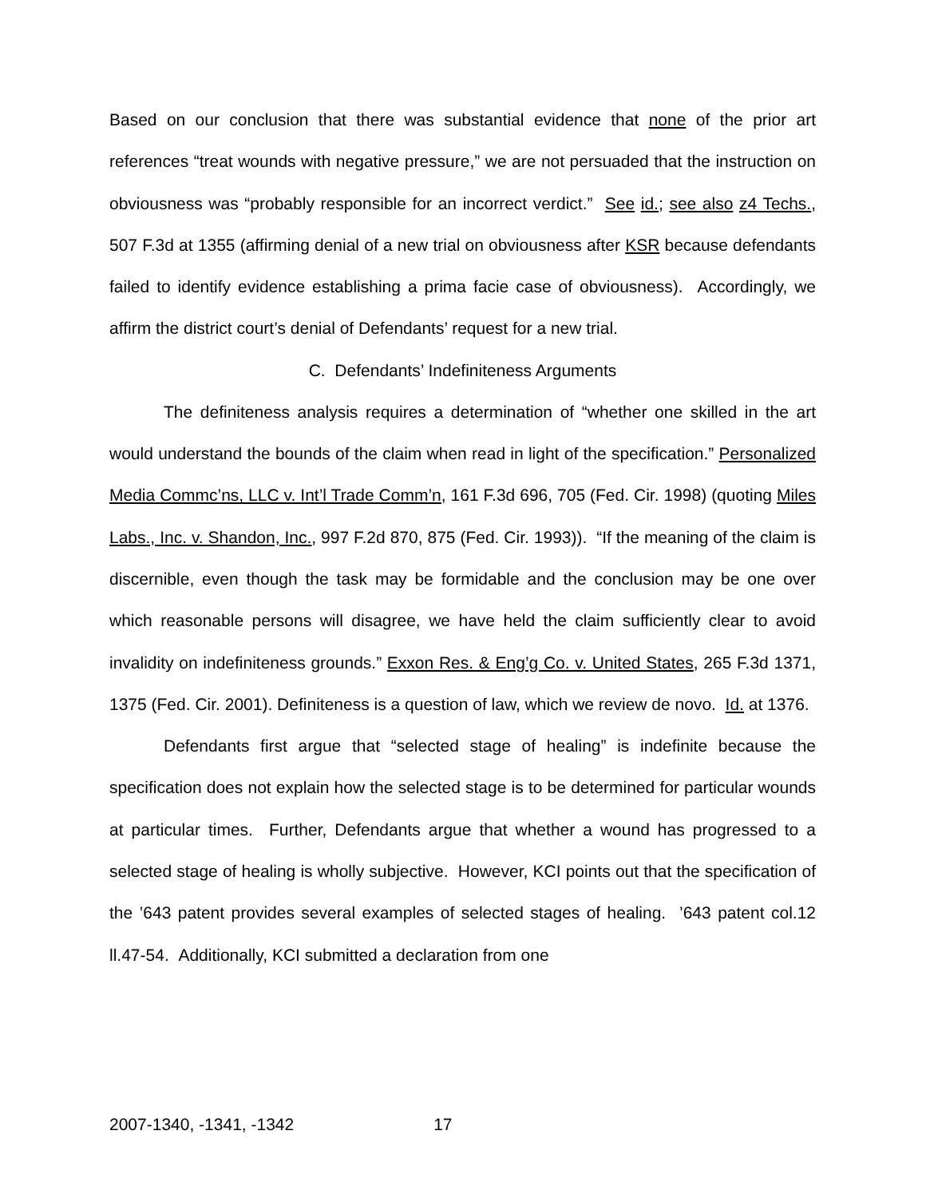Based on our conclusion that there was substantial evidence that none of the prior art references “treat wounds with negative pressure,” we are not persuaded that the instruction on obviousness was “probably responsible for an incorrect verdict.” See id.; see also z4 Techs., 507 F.3d at 1355 (affirming denial of a new trial on obviousness after KSR because defendants failed to identify evidence establishing a prima facie case of obviousness). Accordingly, we affirm the district court’s denial of Defendants’ request for a new trial.
C. Defendants’ Indefiniteness Arguments
The definiteness analysis requires a determination of “whether one skilled in the art would understand the bounds of the claim when read in light of the specification.” Personalized Media Commc’ns, LLC v. Int’l Trade Comm’n, 161 F.3d 696, 705 (Fed. Cir. 1998) (quoting Miles Labs., Inc. v. Shandon, Inc., 997 F.2d 870, 875 (Fed. Cir. 1993)). “If the meaning of the claim is discernible, even though the task may be formidable and the conclusion may be one over which reasonable persons will disagree, we have held the claim sufficiently clear to avoid invalidity on indefiniteness grounds.” Exxon Res. & Eng’g Co. v. United States, 265 F.3d 1371, 1375 (Fed. Cir. 2001). Definiteness is a question of law, which we review de novo. Id. at 1376.
Defendants first argue that “selected stage of healing” is indefinite because the specification does not explain how the selected stage is to be determined for particular wounds at particular times. Further, Defendants argue that whether a wound has progressed to a selected stage of healing is wholly subjective. However, KCI points out that the specification of the ’643 patent provides several examples of selected stages of healing. ’643 patent col.12 ll.47-54. Additionally, KCI submitted a declaration from one
2007-1340, -1341, -1342 17